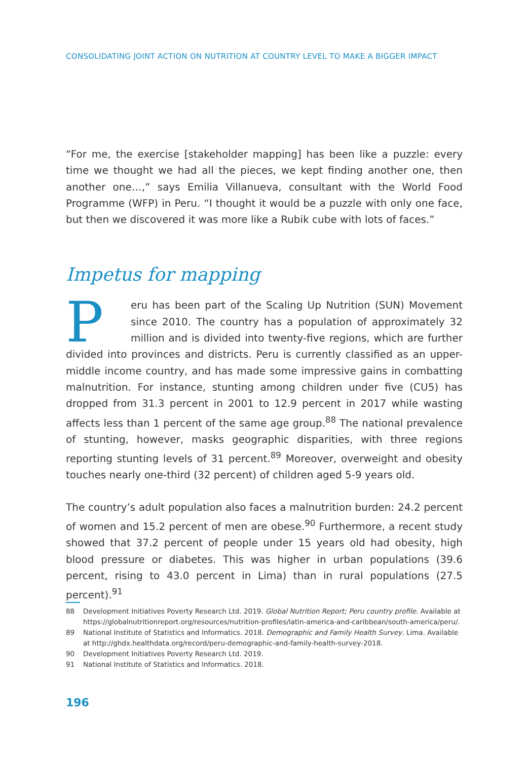CONSOLIDATING JOINT ACTION ON NUTRITION AT COUNTRY LEVEL TO MAKE A BIGGER IMPACT
“For me, the exercise [stakeholder mapping] has been like a puzzle: every time we thought we had all the pieces, we kept finding another one, then another one…,” says Emilia Villanueva, consultant with the World Food Programme (WFP) in Peru. “I thought it would be a puzzle with only one face, but then we discovered it was more like a Rubik cube with lots of faces.”
Impetus for mapping
Peru has been part of the Scaling Up Nutrition (SUN) Movement since 2010. The country has a population of approximately 32 million and is divided into twenty-five regions, which are further divided into provinces and districts. Peru is currently classified as an upper-middle income country, and has made some impressive gains in combatting malnutrition. For instance, stunting among children under five (CU5) has dropped from 31.3 percent in 2001 to 12.9 percent in 2017 while wasting affects less than 1 percent of the same age group.<sup>88</sup> The national prevalence of stunting, however, masks geographic disparities, with three regions reporting stunting levels of 31 percent.<sup>89</sup> Moreover, overweight and obesity touches nearly one-third (32 percent) of children aged 5-9 years old.
The country’s adult population also faces a malnutrition burden: 24.2 percent of women and 15.2 percent of men are obese.<sup>90</sup> Furthermore, a recent study showed that 37.2 percent of people under 15 years old had obesity, high blood pressure or diabetes. This was higher in urban populations (39.6 percent, rising to 43.0 percent in Lima) than in rural populations (27.5 percent).<sup>91</sup>
88 Development Initiatives Poverty Research Ltd. 2019. Global Nutrition Report; Peru country profile. Available at https://globalnutritionreport.org/resources/nutrition-profiles/latin-america-and-caribbean/south-america/peru/.
89 National Institute of Statistics and Informatics. 2018. Demographic and Family Health Survey. Lima. Available at http://ghdx.healthdata.org/record/peru-demographic-and-family-health-survey-2018.
90 Development Initiatives Poverty Research Ltd. 2019.
91 National Institute of Statistics and Informatics. 2018.
196